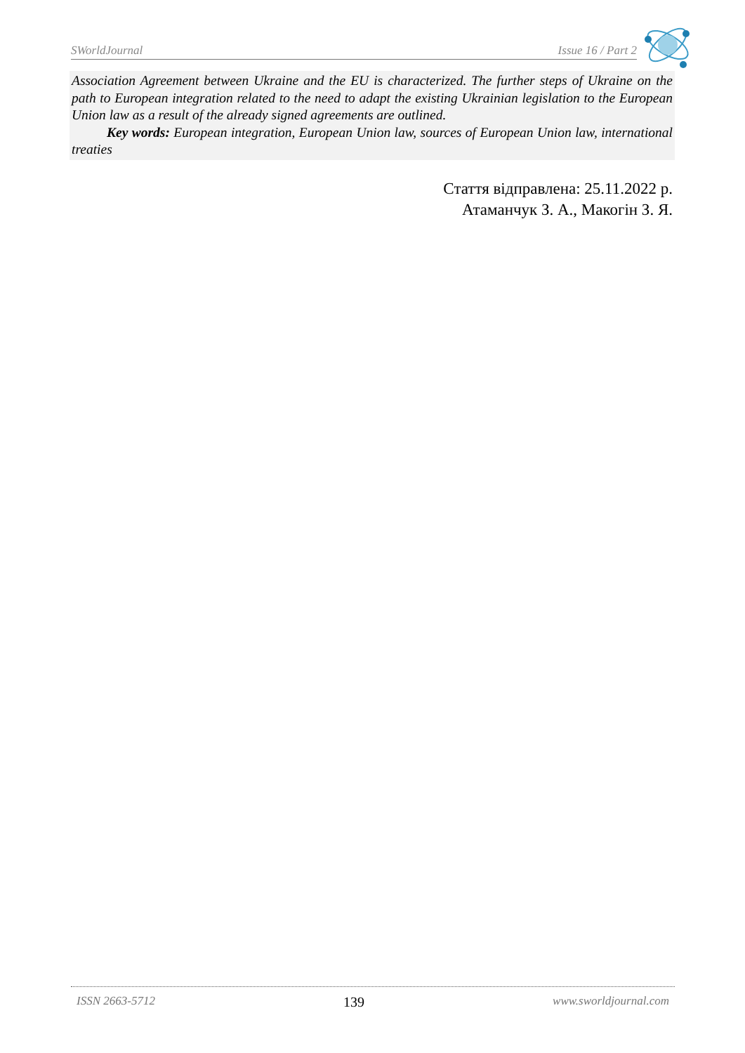SWorldJournal Issue 16 / Part 2
Association Agreement between Ukraine and the EU is characterized. The further steps of Ukraine on the path to European integration related to the need to adapt the existing Ukrainian legislation to the European Union law as a result of the already signed agreements are outlined.
Key words: European integration, European Union law, sources of European Union law, international treaties
Стаття відправлена: 25.11.2022 р.
Атаманчук З. А., Макогін З. Я.
ISSN 2663-5712 139 www.sworldjournal.com